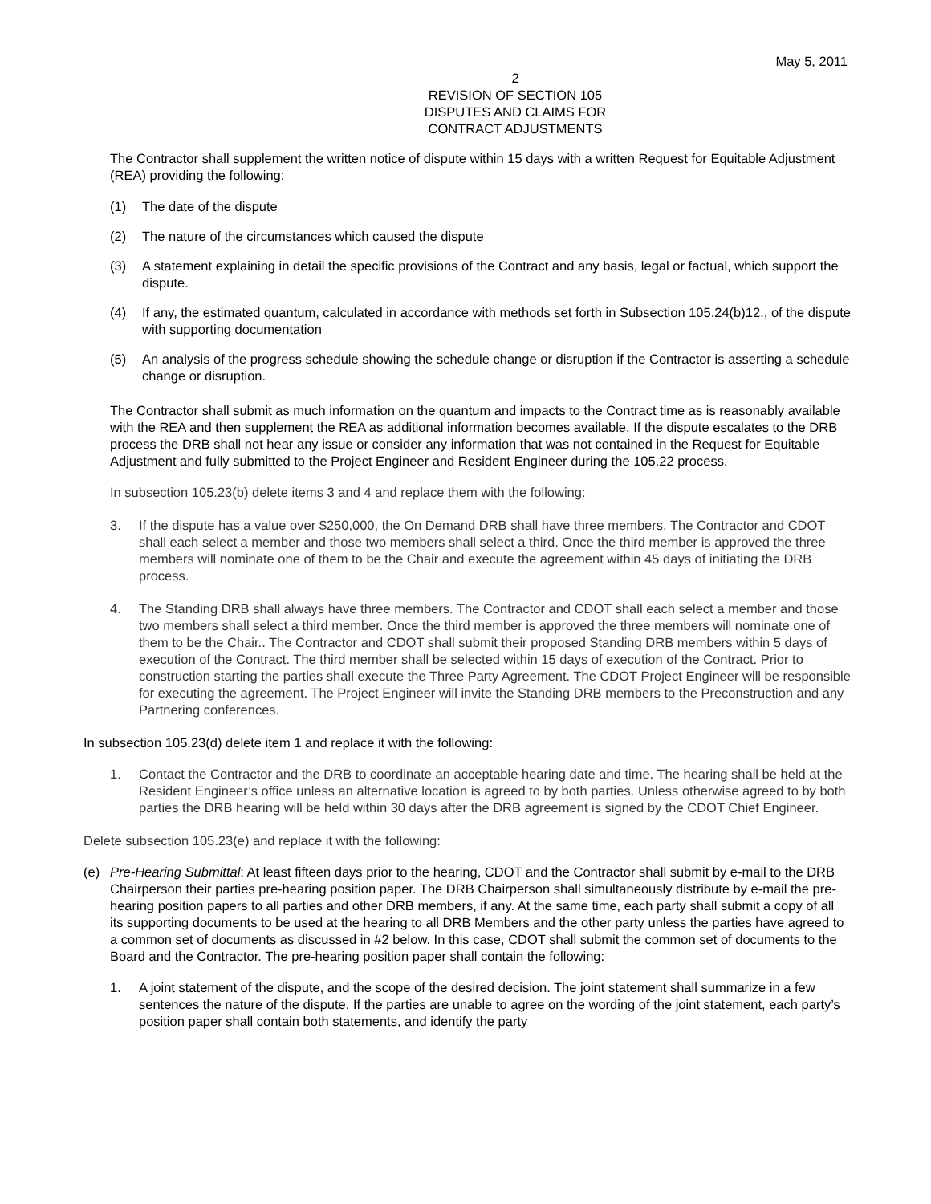May 5, 2011
2
REVISION OF SECTION 105
DISPUTES AND CLAIMS FOR
CONTRACT ADJUSTMENTS
The Contractor shall supplement the written notice of dispute within 15 days with a written Request for Equitable Adjustment (REA) providing the following:
(1) The date of the dispute
(2) The nature of the circumstances which caused the dispute
(3) A statement explaining in detail the specific provisions of the Contract and any basis, legal or factual, which support the dispute.
(4) If any, the estimated quantum, calculated in accordance with methods set forth in Subsection 105.24(b)12., of the dispute with supporting documentation
(5) An analysis of the progress schedule showing the schedule change or disruption if the Contractor is asserting a schedule change or disruption.
The Contractor shall submit as much information on the quantum and impacts to the Contract time as is reasonably available with the REA and then supplement the REA as additional information becomes available. If the dispute escalates to the DRB process the DRB shall not hear any issue or consider any information that was not contained in the Request for Equitable Adjustment and fully submitted to the Project Engineer and Resident Engineer during the 105.22 process.
In subsection 105.23(b) delete items 3 and 4 and replace them with the following:
3. If the dispute has a value over $250,000, the On Demand DRB shall have three members. The Contractor and CDOT shall each select a member and those two members shall select a third. Once the third member is approved the three members will nominate one of them to be the Chair and execute the agreement within 45 days of initiating the DRB process.
4. The Standing DRB shall always have three members. The Contractor and CDOT shall each select a member and those two members shall select a third member. Once the third member is approved the three members will nominate one of them to be the Chair.. The Contractor and CDOT shall submit their proposed Standing DRB members within 5 days of execution of the Contract. The third member shall be selected within 15 days of execution of the Contract. Prior to construction starting the parties shall execute the Three Party Agreement. The CDOT Project Engineer will be responsible for executing the agreement. The Project Engineer will invite the Standing DRB members to the Preconstruction and any Partnering conferences.
In subsection 105.23(d) delete item 1 and replace it with the following:
1. Contact the Contractor and the DRB to coordinate an acceptable hearing date and time. The hearing shall be held at the Resident Engineer’s office unless an alternative location is agreed to by both parties. Unless otherwise agreed to by both parties the DRB hearing will be held within 30 days after the DRB agreement is signed by the CDOT Chief Engineer.
Delete subsection 105.23(e) and replace it with the following:
(e) Pre-Hearing Submittal: At least fifteen days prior to the hearing, CDOT and the Contractor shall submit by e-mail to the DRB Chairperson their parties pre-hearing position paper. The DRB Chairperson shall simultaneously distribute by e-mail the pre-hearing position papers to all parties and other DRB members, if any. At the same time, each party shall submit a copy of all its supporting documents to be used at the hearing to all DRB Members and the other party unless the parties have agreed to a common set of documents as discussed in #2 below. In this case, CDOT shall submit the common set of documents to the Board and the Contractor. The pre-hearing position paper shall contain the following:
1. A joint statement of the dispute, and the scope of the desired decision. The joint statement shall summarize in a few sentences the nature of the dispute. If the parties are unable to agree on the wording of the joint statement, each party’s position paper shall contain both statements, and identify the party